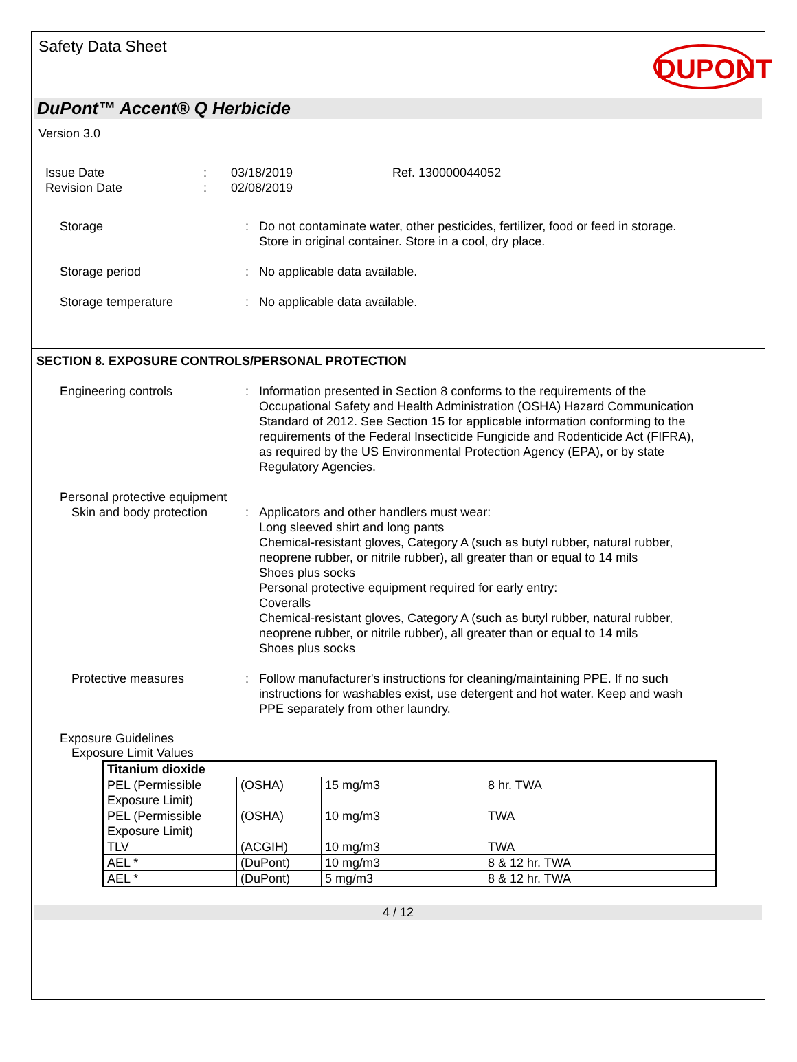Safety Data Sheet
DUPONT
DuPont™ Accent® Q Herbicide
Version 3.0
Issue Date
Revision Date
:
:
03/18/2019
02/08/2019
Ref. 130000044052
Storage : Do not contaminate water, other pesticides, fertilizer, food or feed in storage. Store in original container. Store in a cool, dry place.
Storage period : No applicable data available.
Storage temperature : No applicable data available.
SECTION 8. EXPOSURE CONTROLS/PERSONAL PROTECTION
Engineering controls : Information presented in Section 8 conforms to the requirements of the Occupational Safety and Health Administration (OSHA) Hazard Communication Standard of 2012. See Section 15 for applicable information conforming to the requirements of the Federal Insecticide Fungicide and Rodenticide Act (FIFRA), as required by the US Environmental Protection Agency (EPA), or by state Regulatory Agencies.
Personal protective equipment
Skin and body protection
: Applicators and other handlers must wear:
Long sleeved shirt and long pants
Chemical-resistant gloves, Category A (such as butyl rubber, natural rubber, neoprene rubber, or nitrile rubber), all greater than or equal to 14 mils
Shoes plus socks
Personal protective equipment required for early entry:
Coveralls
Chemical-resistant gloves, Category A (such as butyl rubber, natural rubber, neoprene rubber, or nitrile rubber), all greater than or equal to 14 mils
Shoes plus socks
Protective measures : Follow manufacturer's instructions for cleaning/maintaining PPE. If no such instructions for washables exist, use detergent and hot water. Keep and wash PPE separately from other laundry.
Exposure Guidelines
Exposure Limit Values
| Titanium dioxide | | | |
| PEL (Permissible Exposure Limit) | (OSHA) | 15 mg/m3 | 8 hr. TWA |
| PEL (Permissible Exposure Limit) | (OSHA) | 10 mg/m3 | TWA |
| TLV | (ACGIH) | 10 mg/m3 | TWA |
| AEL * | (DuPont) | 10 mg/m3 | 8 & 12 hr. TWA |
| AEL * | (DuPont) | 5 mg/m3 | 8 & 12 hr. TWA |
4 / 12